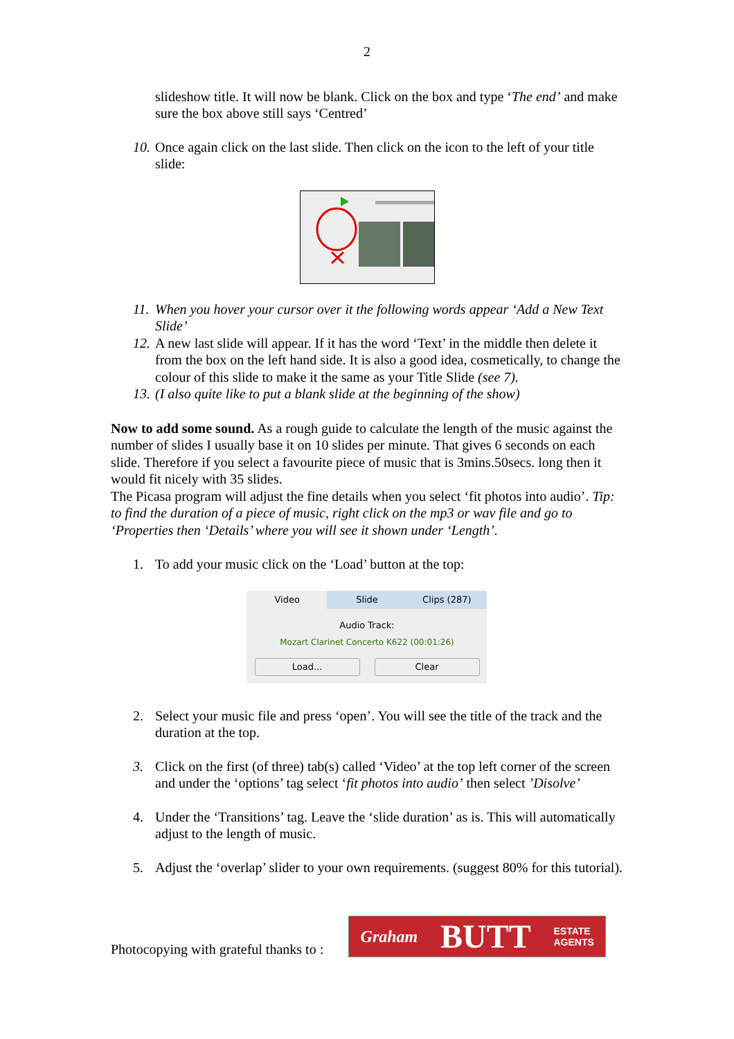2
slideshow title. It will now be blank. Click on the box and type ‘The end’ and make sure the box above still says ‘Centred’
10.
Once again click on the last slide. Then click on the icon to the left of your title slide:
11.
When you hover your cursor over it the following words appear ‘Add a New Text Slide’
12.
A new last slide will appear. If it has the word ‘Text’ in the middle then delete it from the box on the left hand side. It is also a good idea, cosmetically, to change the colour of this slide to make it the same as your Title Slide (see 7).
13.
(I also quite like to put a blank slide at the beginning of the show)
Now to add some sound. As a rough guide to calculate the length of the music against the number of slides I usually base it on 10 slides per minute. That gives 6 seconds on each slide. Therefore if you select a favourite piece of music that is 3mins.50secs. long then it would fit nicely with 35 slides.
The Picasa program will adjust the fine details when you select ‘fit photos into audio’. Tip: to find the duration of a piece of music, right click on the mp3 or wav file and go to ‘Properties then ‘Details’ where you will see it shown under ‘Length’.
1. To add your music click on the ‘Load’ button at the top:
Video Slide Clips (287)
Audio Track:
Mozart Clarinet Concerto K622 (00:01:26)
Load... Clear
2. Select your music file and press ‘open’. You will see the title of the track and the duration at the top.
3. Click on the first (of three) tab(s) called ‘Video’ at the top left corner of the screen and under the ‘options’ tag select ‘fit photos into audio’ then select ’Disolve’
4. Under the ‘Transitions’ tag. Leave the ‘slide duration’ as is. This will automatically adjust to the length of music.
5. Adjust the ‘overlap’ slider to your own requirements. (suggest 80% for this tutorial).
Photocopying with grateful thanks to :
Graham BUTT ESTATE
AGENTS